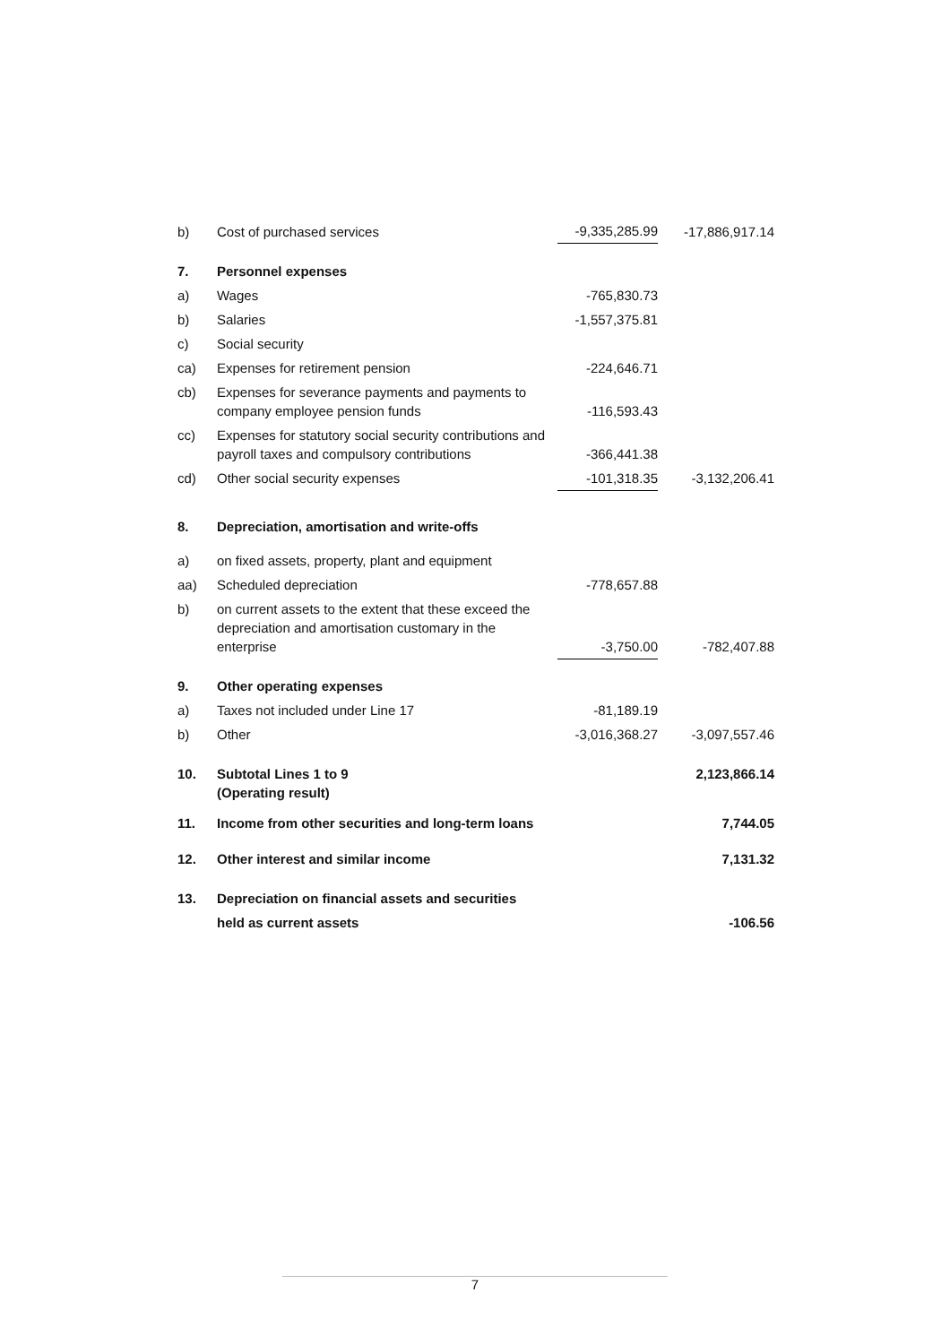| b) | Cost of purchased services | -9,335,285.99 | -17,886,917.14 |
| 7. | Personnel expenses | | |
| a) | Wages | -765,830.73 | |
| b) | Salaries | -1,557,375.81 | |
| c) | Social security | | |
| ca) | Expenses for retirement pension | -224,646.71 | |
| cb) | Expenses for severance payments and payments to company employee pension funds | -116,593.43 | |
| cc) | Expenses for statutory social security contributions and payroll taxes and compulsory contributions | -366,441.38 | |
| cd) | Other social security expenses | -101,318.35 | -3,132,206.41 |
| 8. | Depreciation, amortisation and write-offs | | |
| a) | on fixed assets, property, plant and equipment | | |
| aa) | Scheduled depreciation | -778,657.88 | |
| b) | on current assets to the extent that these exceed the depreciation and amortisation customary in the enterprise | -3,750.00 | -782,407.88 |
| 9. | Other operating expenses | | |
| a) | Taxes not included under Line 17 | -81,189.19 | |
| b) | Other | -3,016,368.27 | -3,097,557.46 |
| 10. | Subtotal Lines 1 to 9 (Operating result) | | 2,123,866.14 |
| 11. | Income from other securities and long-term loans | | 7,744.05 |
| 12. | Other interest and similar income | | 7,131.32 |
| 13. | Depreciation on financial assets and securities | | |
| | held as current assets | | -106.56 |
7